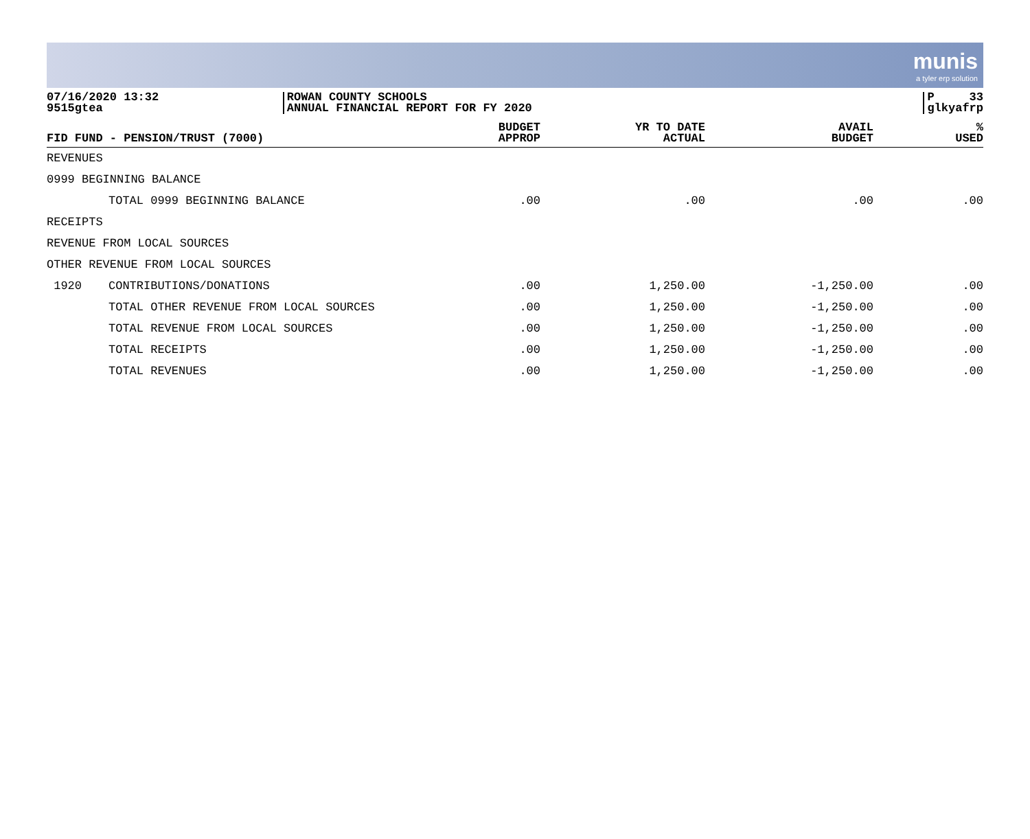munis
a tyler erp solution
07/16/2020 13:32
9515gtea
ROWAN COUNTY SCHOOLS
ANNUAL FINANCIAL REPORT FOR FY 2020
P 33
glkyafrp
| FID FUND - PENSION/TRUST (7000) | | | BUDGET APPROP | YR TO DATE ACTUAL | AVAIL BUDGET | % USED |
| --- | --- | --- | --- | --- | --- | --- |
| REVENUES | | | | | | |
| 0999 BEGINNING BALANCE | | | | | | |
| | TOTAL 0999 BEGINNING BALANCE | | .00 | .00 | .00 | .00 |
| RECEIPTS | | | | | | |
| REVENUE FROM LOCAL SOURCES | | | | | | |
| OTHER REVENUE FROM LOCAL SOURCES | | | | | | |
| 1920 | CONTRIBUTIONS/DONATIONS | | .00 | 1,250.00 | -1,250.00 | .00 |
| | TOTAL OTHER REVENUE FROM LOCAL SOURCES | | .00 | 1,250.00 | -1,250.00 | .00 |
| | TOTAL REVENUE FROM LOCAL SOURCES | | .00 | 1,250.00 | -1,250.00 | .00 |
| | TOTAL RECEIPTS | | .00 | 1,250.00 | -1,250.00 | .00 |
| | TOTAL REVENUES | | .00 | 1,250.00 | -1,250.00 | .00 |